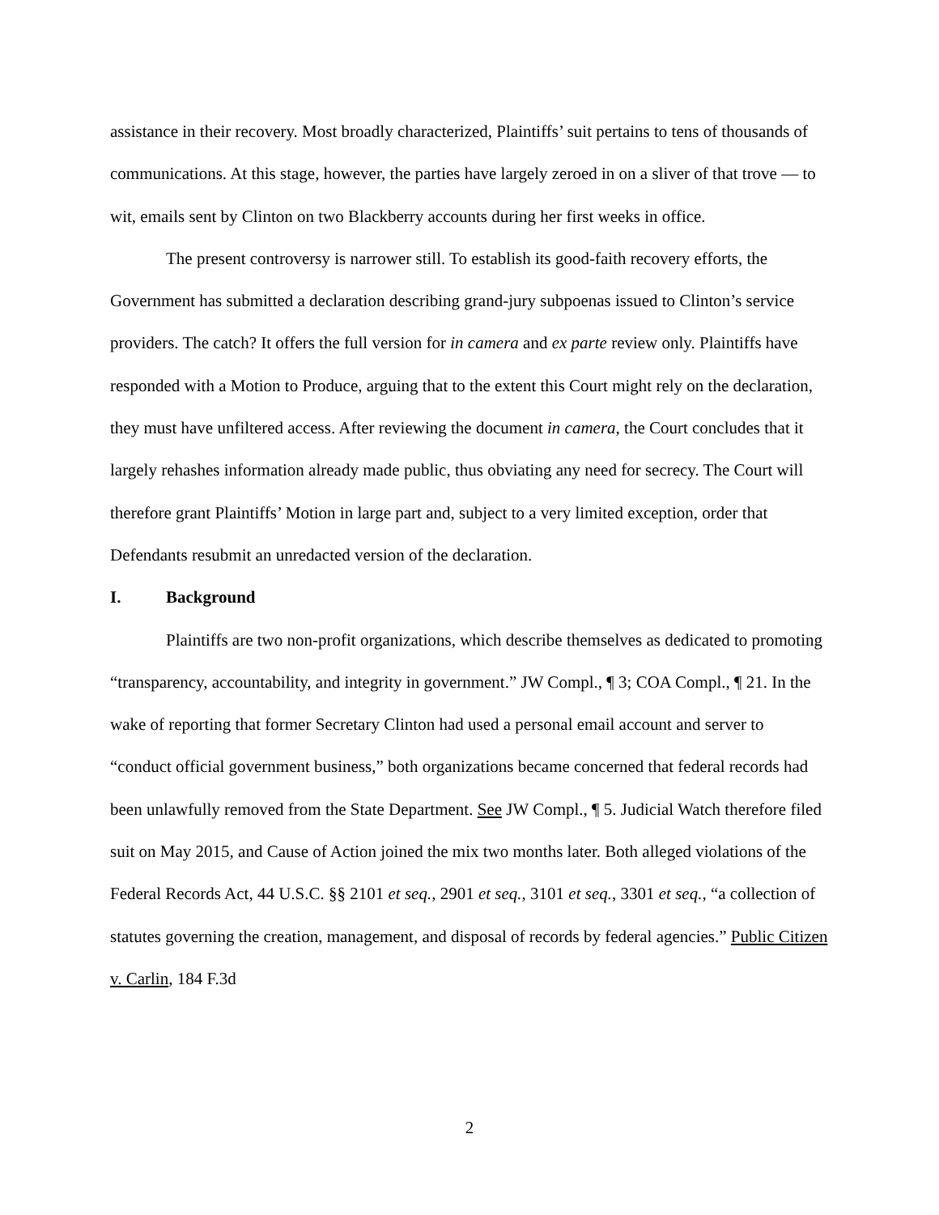assistance in their recovery. Most broadly characterized, Plaintiffs’ suit pertains to tens of thousands of communications. At this stage, however, the parties have largely zeroed in on a sliver of that trove — to wit, emails sent by Clinton on two Blackberry accounts during her first weeks in office.
The present controversy is narrower still. To establish its good-faith recovery efforts, the Government has submitted a declaration describing grand-jury subpoenas issued to Clinton’s service providers. The catch? It offers the full version for in camera and ex parte review only. Plaintiffs have responded with a Motion to Produce, arguing that to the extent this Court might rely on the declaration, they must have unfiltered access. After reviewing the document in camera, the Court concludes that it largely rehashes information already made public, thus obviating any need for secrecy. The Court will therefore grant Plaintiffs’ Motion in large part and, subject to a very limited exception, order that Defendants resubmit an unredacted version of the declaration.
I. Background
Plaintiffs are two non-profit organizations, which describe themselves as dedicated to promoting “transparency, accountability, and integrity in government.” JW Compl., ¶ 3; COA Compl., ¶ 21. In the wake of reporting that former Secretary Clinton had used a personal email account and server to “conduct official government business,” both organizations became concerned that federal records had been unlawfully removed from the State Department. See JW Compl., ¶ 5. Judicial Watch therefore filed suit on May 2015, and Cause of Action joined the mix two months later. Both alleged violations of the Federal Records Act, 44 U.S.C. §§ 2101 et seq., 2901 et seq., 3101 et seq., 3301 et seq., “a collection of statutes governing the creation, management, and disposal of records by federal agencies.” Public Citizen v. Carlin, 184 F.3d
2